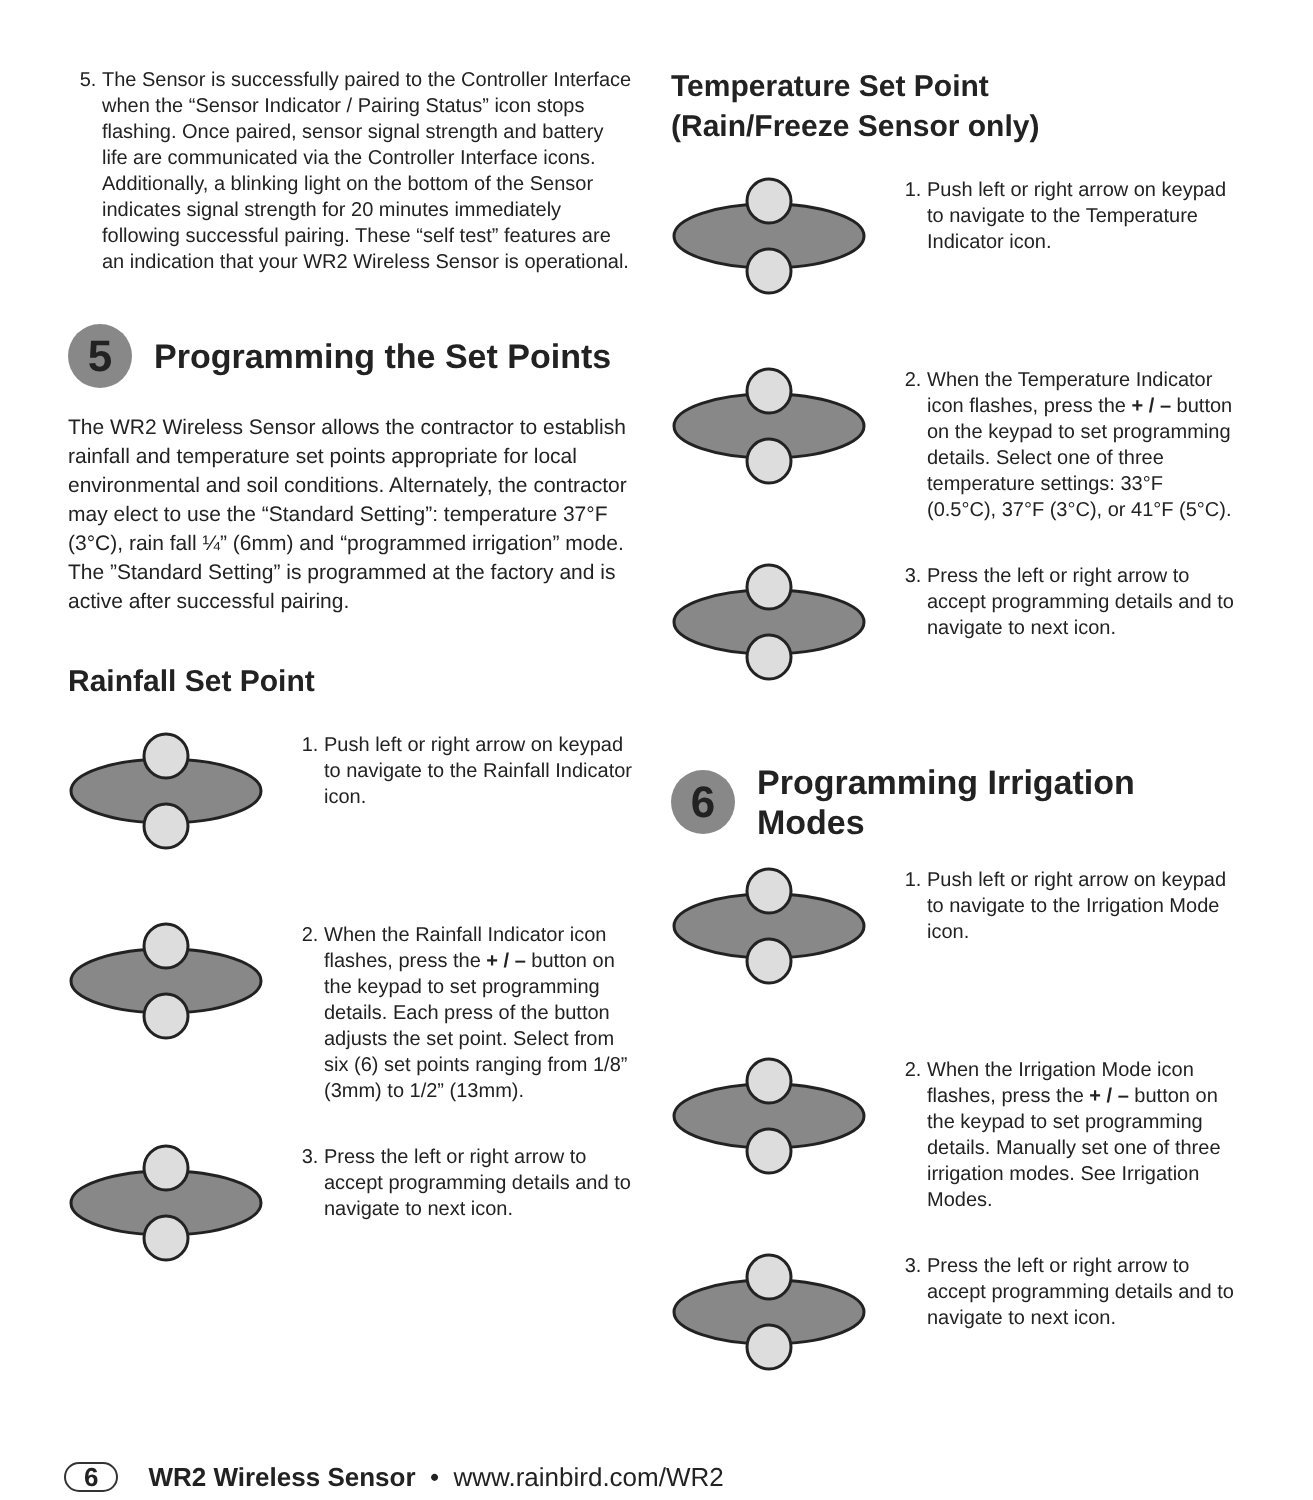5. The Sensor is successfully paired to the Controller Interface when the “Sensor Indicator / Pairing Status” icon stops flashing. Once paired, sensor signal strength and battery life are communicated via the Controller Interface icons. Additionally, a blinking light on the bottom of the Sensor indicates signal strength for 20 minutes immediately following successful pairing. These “self test” features are an indication that your WR2 Wireless Sensor is operational.
5 Programming the Set Points
The WR2 Wireless Sensor allows the contractor to establish rainfall and temperature set points appropriate for local environmental and soil conditions. Alternately, the contractor may elect to use the “Standard Setting”: temperature 37°F (3°C), rain fall ¼” (6mm) and “programmed irrigation” mode. The ”Standard Setting” is programmed at the factory and is active after successful pairing.
Rainfall Set Point
1. Push left or right arrow on keypad to navigate to the Rainfall Indicator icon.
2. When the Rainfall Indicator icon flashes, press the + / – button on the keypad to set programming details. Each press of the button adjusts the set point. Select from six (6) set points ranging from 1/8” (3mm) to 1/2” (13mm).
3. Press the left or right arrow to accept programming details and to navigate to next icon.
Temperature Set Point
(Rain/Freeze Sensor only)
1. Push left or right arrow on keypad to navigate to the Temperature Indicator icon.
2. When the Temperature Indicator icon flashes, press the + / – button on the keypad to set programming details. Select one of three temperature settings: 33°F (0.5°C), 37°F (3°C), or 41°F (5°C).
3. Press the left or right arrow to accept programming details and to navigate to next icon.
6 Programming Irrigation Modes
1. Push left or right arrow on keypad to navigate to the Irrigation Mode icon.
2. When the Irrigation Mode icon flashes, press the + / – button on the keypad to set programming details. Manually set one of three irrigation modes. See Irrigation Modes.
3. Press the left or right arrow to accept programming details and to navigate to next icon.
6 WR2 Wireless Sensor • www.rainbird.com/WR2